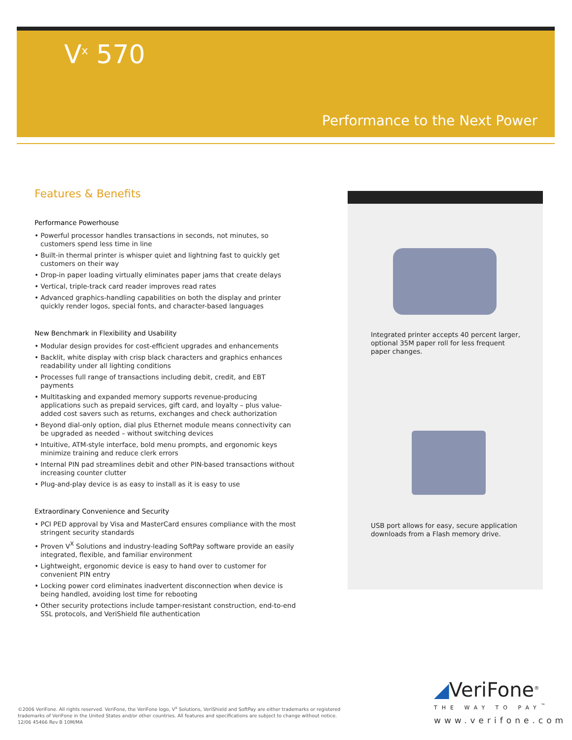V<sup>x</sup> 570
Performance to the Next Power
Features & Benefits
Performance Powerhouse
• Powerful processor handles transactions in seconds, not minutes, so customers spend less time in line
• Built-in thermal printer is whisper quiet and lightning fast to quickly get customers on their way
• Drop-in paper loading virtually eliminates paper jams that create delays
• Vertical, triple-track card reader improves read rates
• Advanced graphics-handling capabilities on both the display and printer quickly render logos, special fonts, and character-based languages
New Benchmark in Flexibility and Usability
• Modular design provides for cost-efficient upgrades and enhancements
• Backlit, white display with crisp black characters and graphics enhances readability under all lighting conditions
• Processes full range of transactions including debit, credit, and EBT payments
• Multitasking and expanded memory supports revenue-producing applications such as prepaid services, gift card, and loyalty – plus value-added cost savers such as returns, exchanges and check authorization
• Beyond dial-only option, dial plus Ethernet module means connectivity can be upgraded as needed – without switching devices
• Intuitive, ATM-style interface, bold menu prompts, and ergonomic keys minimize training and reduce clerk errors
• Internal PIN pad streamlines debit and other PIN-based transactions without increasing counter clutter
• Plug-and-play device is as easy to install as it is easy to use
Extraordinary Convenience and Security
• PCI PED approval by Visa and MasterCard ensures compliance with the most stringent security standards
• Proven V<sup>X</sup> Solutions and industry-leading SoftPay software provide an easily integrated, flexible, and familiar environment
• Lightweight, ergonomic device is easy to hand over to customer for convenient PIN entry
• Locking power cord eliminates inadvertent disconnection when device is being handled, avoiding lost time for rebooting
• Other security protections include tamper-resistant construction, end-to-end SSL protocols, and VeriShield file authentication
Integrated printer accepts 40 percent larger, optional 35M paper roll for less frequent paper changes.
USB port allows for easy, secure application downloads from a Flash memory drive.
©2006 VeriFone. All rights reserved. VeriFone, the VeriFone logo, V<sup>x</sup> Solutions, VeriShield and SoftPay are either trademarks or registered trademarks of VeriFone in the United States and/or other countries. All features and specifications are subject to change without notice.
12/06 45466 Rev B 10M/MA
◢VeriFone<sup>®</sup>
THE WAY TO PAY<sup>™</sup>
www.verifone.com